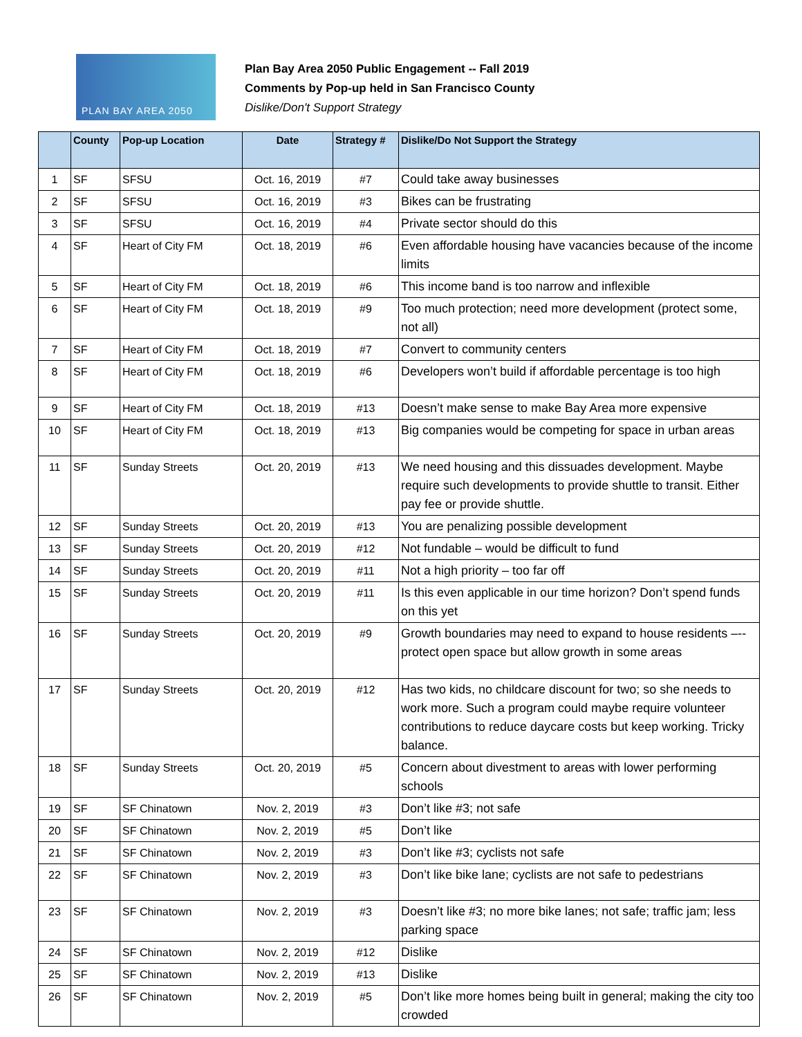PLAN BAY AREA 2050
Plan Bay Area 2050 Public Engagement -- Fall 2019
Comments by Pop-up held in San Francisco County
Dislike/Don't Support Strategy
| | County | Pop-up Location | Date | Strategy # | Dislike/Do Not Support the Strategy |
| --- | --- | --- | --- | --- | --- |
| 1 | SF | SFSU | Oct. 16, 2019 | #7 | Could take away businesses |
| 2 | SF | SFSU | Oct. 16, 2019 | #3 | Bikes can be frustrating |
| 3 | SF | SFSU | Oct. 16, 2019 | #4 | Private sector should do this |
| 4 | SF | Heart of City FM | Oct. 18, 2019 | #6 | Even affordable housing have vacancies because of the income limits |
| 5 | SF | Heart of City FM | Oct. 18, 2019 | #6 | This income band is too narrow and inflexible |
| 6 | SF | Heart of City FM | Oct. 18, 2019 | #9 | Too much protection; need more development (protect some, not all) |
| 7 | SF | Heart of City FM | Oct. 18, 2019 | #7 | Convert to community centers |
| 8 | SF | Heart of City FM | Oct. 18, 2019 | #6 | Developers won’t build if affordable percentage is too high |
| 9 | SF | Heart of City FM | Oct. 18, 2019 | #13 | Doesn’t make sense to make Bay Area more expensive |
| 10 | SF | Heart of City FM | Oct. 18, 2019 | #13 | Big companies would be competing for space in urban areas |
| 11 | SF | Sunday Streets | Oct. 20, 2019 | #13 | We need housing and this dissuades development. Maybe require such developments to provide shuttle to transit. Either pay fee or provide shuttle. |
| 12 | SF | Sunday Streets | Oct. 20, 2019 | #13 | You are penalizing possible development |
| 13 | SF | Sunday Streets | Oct. 20, 2019 | #12 | Not fundable – would be difficult to fund |
| 14 | SF | Sunday Streets | Oct. 20, 2019 | #11 | Not a high priority – too far off |
| 15 | SF | Sunday Streets | Oct. 20, 2019 | #11 | Is this even applicable in our time horizon? Don’t spend funds on this yet |
| 16 | SF | Sunday Streets | Oct. 20, 2019 | #9 | Growth boundaries may need to expand to house residents –-- protect open space but allow growth in some areas |
| 17 | SF | Sunday Streets | Oct. 20, 2019 | #12 | Has two kids, no childcare discount for two; so she needs to work more. Such a program could maybe require volunteer contributions to reduce daycare costs but keep working. Tricky balance. |
| 18 | SF | Sunday Streets | Oct. 20, 2019 | #5 | Concern about divestment to areas with lower performing schools |
| 19 | SF | SF Chinatown | Nov. 2, 2019 | #3 | Don’t like #3; not safe |
| 20 | SF | SF Chinatown | Nov. 2, 2019 | #5 | Don’t like |
| 21 | SF | SF Chinatown | Nov. 2, 2019 | #3 | Don’t like #3; cyclists not safe |
| 22 | SF | SF Chinatown | Nov. 2, 2019 | #3 | Don’t like bike lane; cyclists are not safe to pedestrians |
| 23 | SF | SF Chinatown | Nov. 2, 2019 | #3 | Doesn’t like #3; no more bike lanes; not safe; traffic jam; less parking space |
| 24 | SF | SF Chinatown | Nov. 2, 2019 | #12 | Dislike |
| 25 | SF | SF Chinatown | Nov. 2, 2019 | #13 | Dislike |
| 26 | SF | SF Chinatown | Nov. 2, 2019 | #5 | Don’t like more homes being built in general; making the city too crowded |